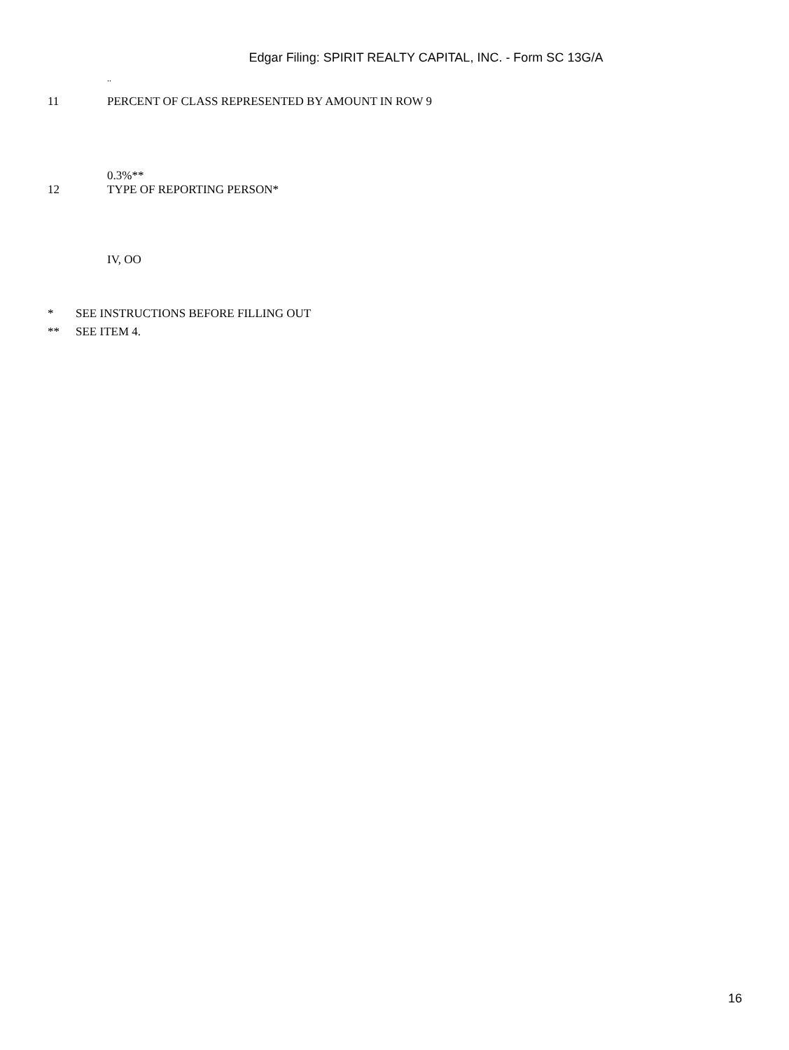Edgar Filing: SPIRIT REALTY CAPITAL, INC. - Form SC 13G/A
..
11 PERCENT OF CLASS REPRESENTED BY AMOUNT IN ROW 9
0.3%**
12 TYPE OF REPORTING PERSON*
IV, OO
* SEE INSTRUCTIONS BEFORE FILLING OUT
** SEE ITEM 4.
16